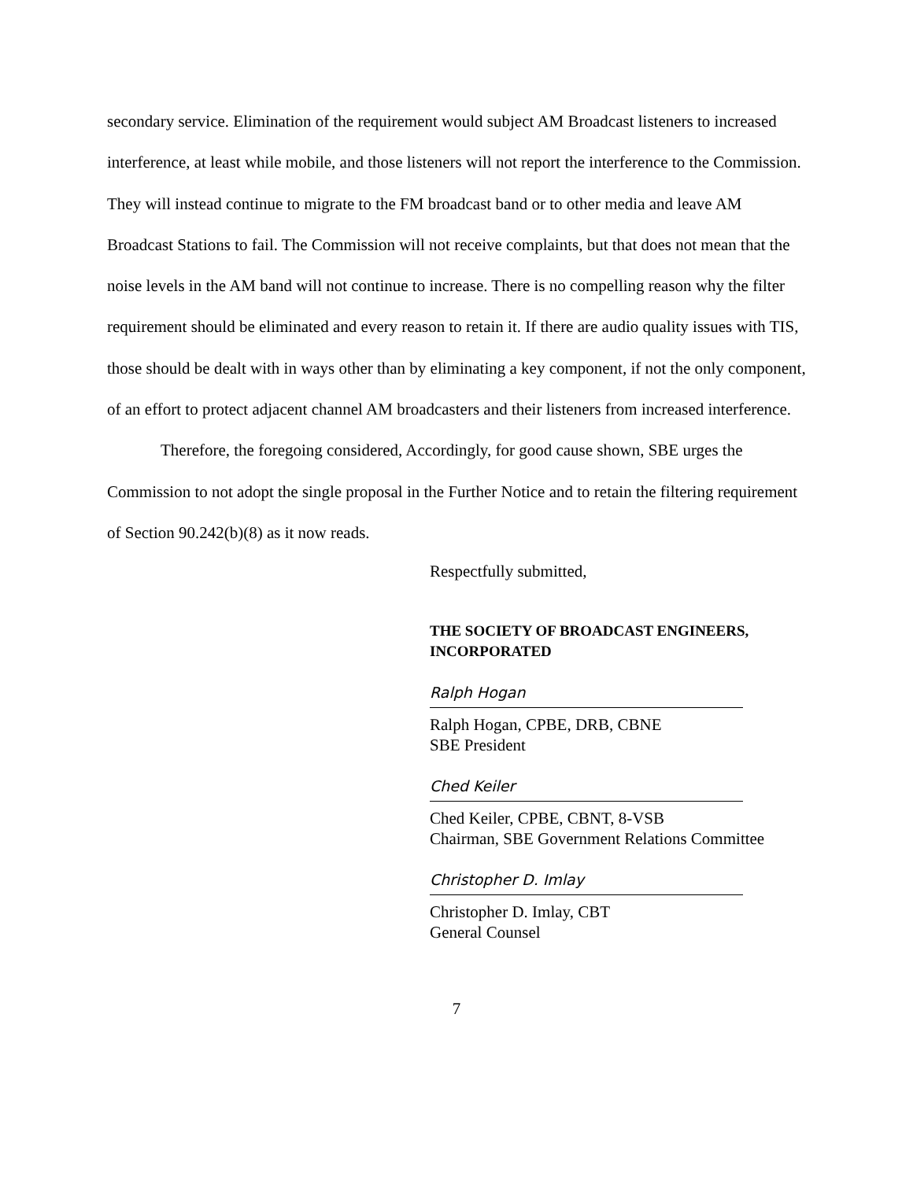secondary service. Elimination of the requirement would subject AM Broadcast listeners to increased interference, at least while mobile, and those listeners will not report the interference to the Commission. They will instead continue to migrate to the FM broadcast band or to other media and leave AM Broadcast Stations to fail. The Commission will not receive complaints, but that does not mean that the noise levels in the AM band will not continue to increase. There is no compelling reason why the filter requirement should be eliminated and every reason to retain it. If there are audio quality issues with TIS, those should be dealt with in ways other than by eliminating a key component, if not the only component, of an effort to protect adjacent channel AM broadcasters and their listeners from increased interference.
Therefore, the foregoing considered, Accordingly, for good cause shown, SBE urges the Commission to not adopt the single proposal in the Further Notice and to retain the filtering requirement of Section 90.242(b)(8) as it now reads.
Respectfully submitted,
THE SOCIETY OF BROADCAST ENGINEERS,
INCORPORATED
Ralph Hogan
Ralph Hogan, CPBE, DRB, CBNE
SBE President
Ched Keiler
Ched Keiler, CPBE, CBNT, 8-VSB
Chairman, SBE Government Relations Committee
Christopher D. Imlay
Christopher D. Imlay, CBT
General Counsel
7